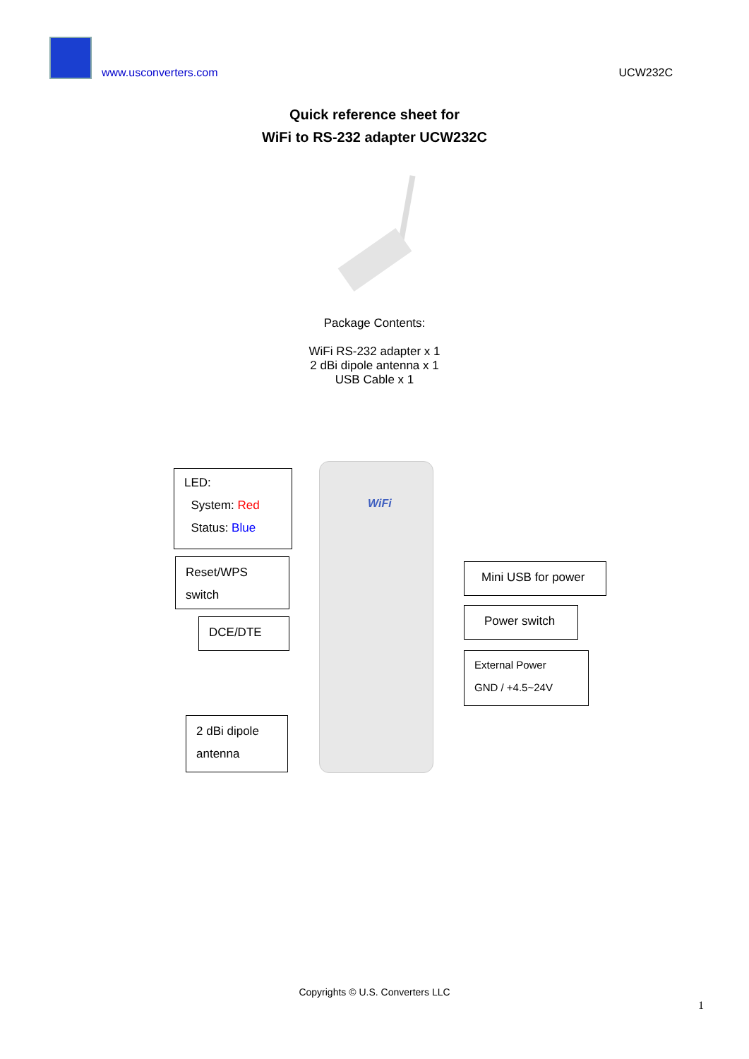www.usconverters.com
UCW232C
Quick reference sheet for
WiFi to RS-232 adapter UCW232C
Package Contents:
WiFi RS-232 adapter x 1
2 dBi dipole antenna x 1
USB Cable x 1
WiFi
LED:
System: Red
Status: Blue
Reset/WPS
switch
DCE/DTE
2 dBi dipole
antenna
Mini USB for power
Power switch
External Power
GND / +4.5~24V
Copyrights © U.S. Converters LLC
1